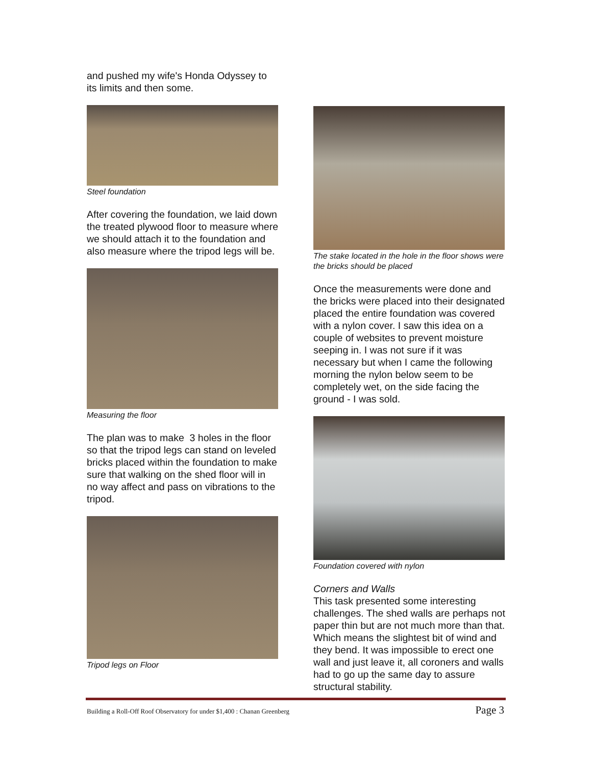and pushed my wife's Honda Odyssey to its limits and then some.
Steel foundation
After covering the foundation, we laid down the treated plywood floor to measure where we should attach it to the foundation and also measure where the tripod legs will be.
Measuring the floor
The plan was to make 3 holes in the floor so that the tripod legs can stand on leveled bricks placed within the foundation to make sure that walking on the shed floor will in no way affect and pass on vibrations to the tripod.
Tripod legs on Floor
The stake located in the hole in the floor shows were the bricks should be placed
Once the measurements were done and the bricks were placed into their designated placed the entire foundation was covered with a nylon cover. I saw this idea on a couple of websites to prevent moisture seeping in. I was not sure if it was necessary but when I came the following morning the nylon below seem to be completely wet, on the side facing the ground - I was sold.
Foundation covered with nylon
Corners and Walls
This task presented some interesting challenges. The shed walls are perhaps not paper thin but are not much more than that. Which means the slightest bit of wind and they bend. It was impossible to erect one wall and just leave it, all coroners and walls had to go up the same day to assure structural stability.
Building a Roll-Off Roof Observatory for under $1,400 : Chanan Greenberg Page 3